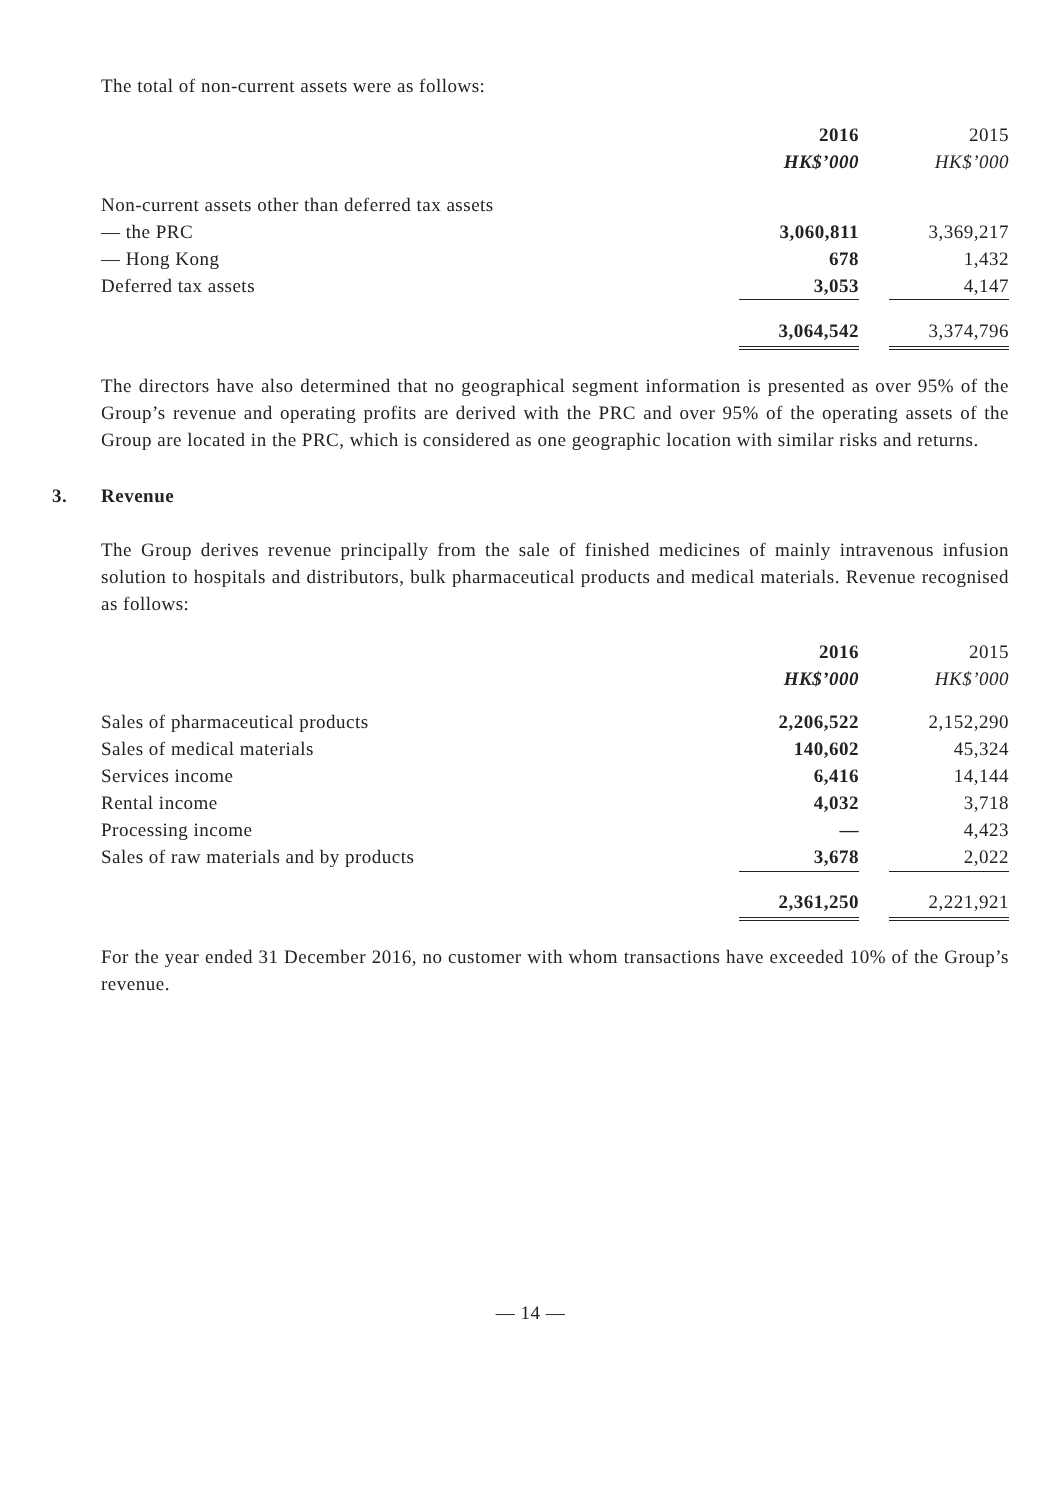The total of non-current assets were as follows:
| | 2016 | | 2015 |
| | HK$’000 | | HK$’000 |
| Non-current assets other than deferred tax assets | | | |
| — the PRC | 3,060,811 | | 3,369,217 |
| — Hong Kong | 678 | | 1,432 |
| Deferred tax assets | 3,053 | | 4,147 |
| | 3,064,542 | | 3,374,796 |
The directors have also determined that no geographical segment information is presented as over 95% of the Group’s revenue and operating profits are derived with the PRC and over 95% of the operating assets of the Group are located in the PRC, which is considered as one geographic location with similar risks and returns.
3. Revenue
The Group derives revenue principally from the sale of finished medicines of mainly intravenous infusion solution to hospitals and distributors, bulk pharmaceutical products and medical materials. Revenue recognised as follows:
| | 2016 | | 2015 |
| | HK$’000 | | HK$’000 |
| Sales of pharmaceutical products | 2,206,522 | | 2,152,290 |
| Sales of medical materials | 140,602 | | 45,324 |
| Services income | 6,416 | | 14,144 |
| Rental income | 4,032 | | 3,718 |
| Processing income | — | | 4,423 |
| Sales of raw materials and by products | 3,678 | | 2,022 |
| | 2,361,250 | | 2,221,921 |
For the year ended 31 December 2016, no customer with whom transactions have exceeded 10% of the Group’s revenue.
— 14 —